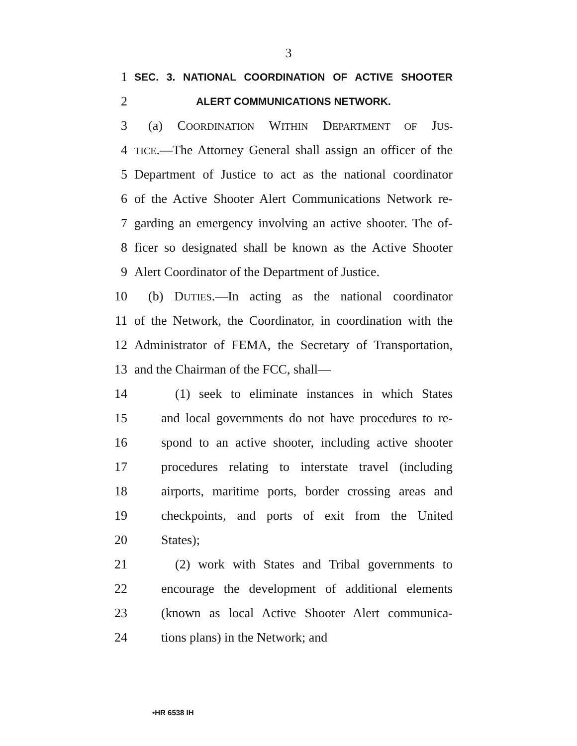3
1 SEC. 3. NATIONAL COORDINATION OF ACTIVE SHOOTER
2 ALERT COMMUNICATIONS NETWORK.
3 (a) COORDINATION WITHIN DEPARTMENT OF JUS-
4 TICE.—The Attorney General shall assign an officer of the
5 Department of Justice to act as the national coordinator
6 of the Active Shooter Alert Communications Network re-
7 garding an emergency involving an active shooter. The of-
8 ficer so designated shall be known as the Active Shooter
9 Alert Coordinator of the Department of Justice.
10 (b) DUTIES.—In acting as the national coordinator
11 of the Network, the Coordinator, in coordination with the
12 Administrator of FEMA, the Secretary of Transportation,
13 and the Chairman of the FCC, shall—
14 (1) seek to eliminate instances in which States
15 and local governments do not have procedures to re-
16 spond to an active shooter, including active shooter
17 procedures relating to interstate travel (including
18 airports, maritime ports, border crossing areas and
19 checkpoints, and ports of exit from the United
20 States);
21 (2) work with States and Tribal governments to
22 encourage the development of additional elements
23 (known as local Active Shooter Alert communica-
24 tions plans) in the Network; and
•HR 6538 IH